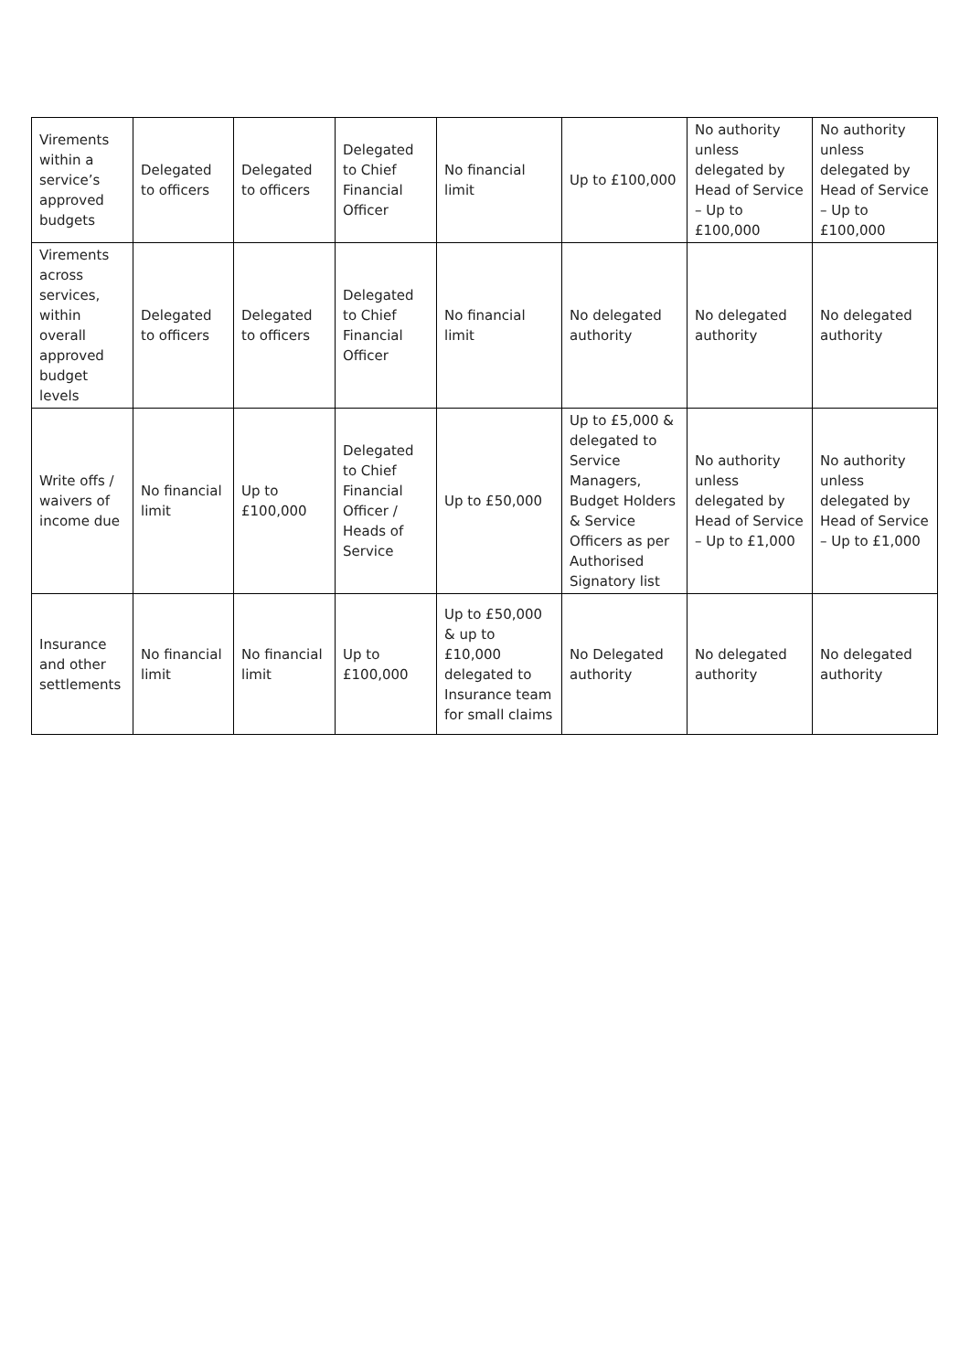| Virements within a service’s approved budgets | Delegated to officers | Delegated to officers | Delegated to Chief Financial Officer | No financial limit | Up to £100,000 | No authority unless delegated by Head of Service – Up to £100,000 | No authority unless delegated by Head of Service – Up to £100,000 |
| Virements across services, within overall approved budget levels | Delegated to officers | Delegated to officers | Delegated to Chief Financial Officer | No financial limit | No delegated authority | No delegated authority | No delegated authority |
| Write offs / waivers of income due | No financial limit | Up to £100,000 | Delegated to Chief Financial Officer / Heads of Service | Up to £50,000 | Up to £5,000 & delegated to Service Managers, Budget Holders & Service Officers as per Authorised Signatory list | No authority unless delegated by Head of Service – Up to £1,000 | No authority unless delegated by Head of Service – Up to £1,000 |
| Insurance and other settlements | No financial limit | No financial limit | Up to £100,000 | Up to £50,000 & up to £10,000 delegated to Insurance team for small claims | No Delegated authority | No delegated authority | No delegated authority |